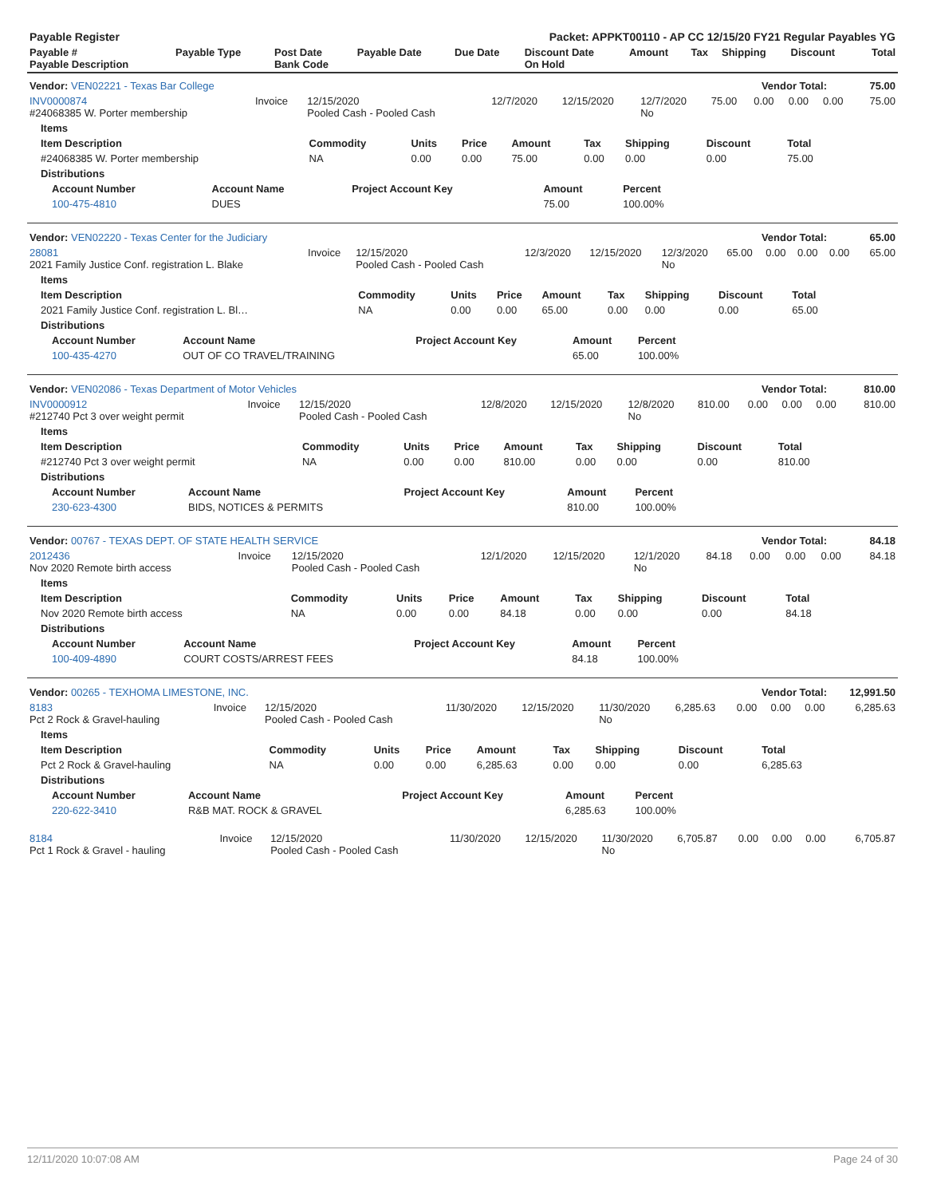| Payable Register | Packet: APPKT00110 - AP CC 12/15/20 FY21 Regular Payables YG |
| Payable # Payable Description | Payable Type | Post Date Bank Code | Payable Date | Due Date | Discount Date On Hold | Amount | Tax | Shipping | Discount | Total |
| --- | --- | --- | --- | --- | --- | --- | --- | --- | --- | --- |
| Vendor: VEN02221 - Texas Bar College | Vendor Total: | 75.00 |
| INV0000874 #24068385 W. Porter membership | Invoice | 12/15/2020 Pooled Cash - Pooled Cash | 12/7/2020 | 12/15/2020 | 12/7/2020 No | 75.00 | 0.00 | 0.00 | 0.00 | 75.00 |
| Items | | | | | | | | |
| --- | --- | --- | --- | --- | --- | --- | --- | --- |
| Item Description | Commodity | Units | Price | Amount | Tax | Shipping | Discount | Total |
| #24068385 W. Porter membership | NA | 0.00 | 0.00 | 75.00 | 0.00 | 0.00 | 0.00 | 75.00 |
| Distributions | | | | | | | | |
| Account Number | Account Name | Project Account Key | Amount | Percent |
| --- | --- | --- | --- | --- |
| 100-475-4810 | DUES | | 75.00 | 100.00% |
| Vendor: VEN02220 - Texas Center for the Judiciary | Vendor Total: | 65.00 |
| 28081 2021 Family Justice Conf. registration L. Blake | Invoice | 12/15/2020 Pooled Cash - Pooled Cash | 12/3/2020 | 12/15/2020 | 12/3/2020 No | 65.00 | 0.00 | 0.00 | 0.00 | 65.00 |
| Items | | | | | | | | |
| --- | --- | --- | --- | --- | --- | --- | --- | --- |
| Item Description | Commodity | Units | Price | Amount | Tax | Shipping | Discount | Total |
| 2021 Family Justice Conf. registration L. Bl… | NA | 0.00 | 0.00 | 65.00 | 0.00 | 0.00 | 0.00 | 65.00 |
| Distributions | | | | | | | | |
| Account Number | Account Name | Project Account Key | Amount | Percent |
| --- | --- | --- | --- | --- |
| 100-435-4270 | OUT OF CO TRAVEL/TRAINING | | 65.00 | 100.00% |
| Vendor: VEN02086 - Texas Department of Motor Vehicles | Vendor Total: | 810.00 |
| INV0000912 #212740 Pct 3 over weight permit | Invoice | 12/15/2020 Pooled Cash - Pooled Cash | 12/8/2020 | 12/15/2020 | 12/8/2020 No | 810.00 | 0.00 | 0.00 | 0.00 | 810.00 |
| Items | | | | | | | | |
| --- | --- | --- | --- | --- | --- | --- | --- | --- |
| Item Description | Commodity | Units | Price | Amount | Tax | Shipping | Discount | Total |
| #212740 Pct 3 over weight permit | NA | 0.00 | 0.00 | 810.00 | 0.00 | 0.00 | 0.00 | 810.00 |
| Distributions | | | | | | | | |
| Account Number | Account Name | Project Account Key | Amount | Percent |
| --- | --- | --- | --- | --- |
| 230-623-4300 | BIDS, NOTICES & PERMITS | | 810.00 | 100.00% |
| Vendor: 00767 - TEXAS DEPT. OF STATE HEALTH SERVICE | Vendor Total: | 84.18 |
| 2012436 Nov 2020 Remote birth access | Invoice | 12/15/2020 Pooled Cash - Pooled Cash | 12/1/2020 | 12/15/2020 | 12/1/2020 No | 84.18 | 0.00 | 0.00 | 0.00 | 84.18 |
| Items | | | | | | | | |
| --- | --- | --- | --- | --- | --- | --- | --- | --- |
| Item Description | Commodity | Units | Price | Amount | Tax | Shipping | Discount | Total |
| Nov 2020 Remote birth access | NA | 0.00 | 0.00 | 84.18 | 0.00 | 0.00 | 0.00 | 84.18 |
| Distributions | | | | | | | | |
| Account Number | Account Name | Project Account Key | Amount | Percent |
| --- | --- | --- | --- | --- |
| 100-409-4890 | COURT COSTS/ARREST FEES | | 84.18 | 100.00% |
| Vendor: 00265 - TEXHOMA LIMESTONE, INC. | Vendor Total: | 12,991.50 |
| 8183 Pct 2 Rock & Gravel-hauling | Invoice | 12/15/2020 Pooled Cash - Pooled Cash | 11/30/2020 | 12/15/2020 | 11/30/2020 No | 6,285.63 | 0.00 | 0.00 | 0.00 | 6,285.63 |
| Items | | | | | | | | |
| --- | --- | --- | --- | --- | --- | --- | --- | --- |
| Item Description | Commodity | Units | Price | Amount | Tax | Shipping | Discount | Total |
| Pct 2 Rock & Gravel-hauling | NA | 0.00 | 0.00 | 6,285.63 | 0.00 | 0.00 | 0.00 | 6,285.63 |
| Distributions | | | | | | | | |
| Account Number | Account Name | Project Account Key | Amount | Percent |
| --- | --- | --- | --- | --- |
| 220-622-3410 | R&B MAT. ROCK & GRAVEL | | 6,285.63 | 100.00% |
| 8184 Pct 1 Rock & Gravel - hauling | Invoice | 12/15/2020 Pooled Cash - Pooled Cash | 11/30/2020 | 12/15/2020 | 11/30/2020 No | 6,705.87 | 0.00 | 0.00 | 0.00 | 6,705.87 |
12/11/2020 10:07:08 AM Page 24 of 30